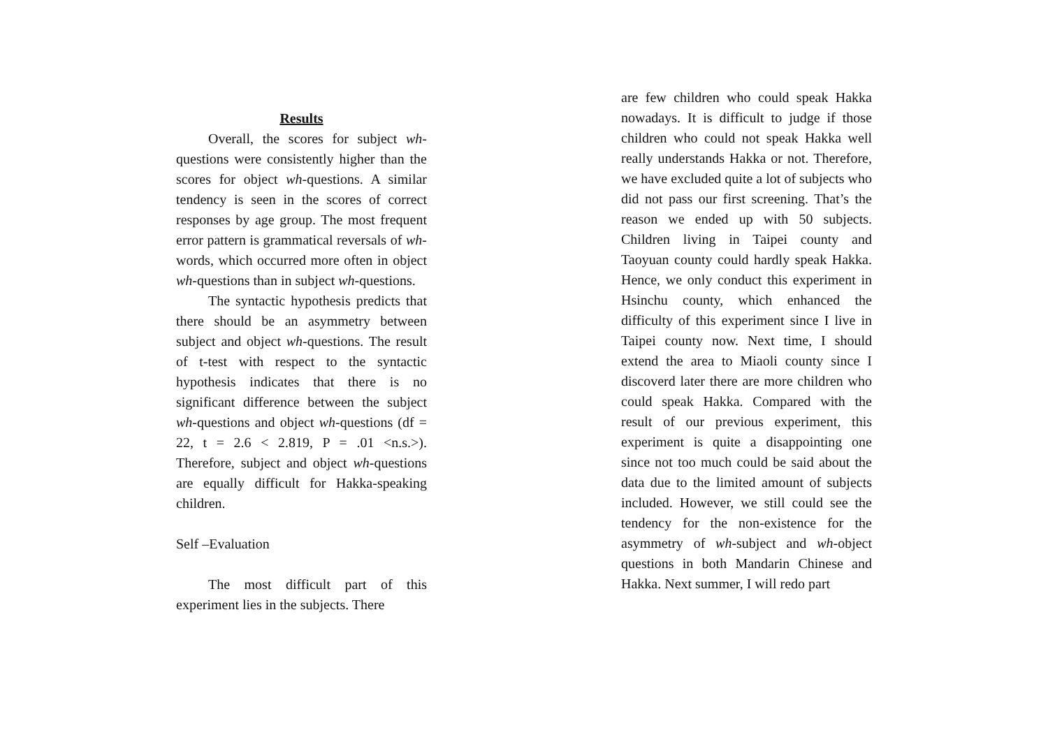Results
Overall, the scores for subject wh-questions were consistently higher than the scores for object wh-questions. A similar tendency is seen in the scores of correct responses by age group. The most frequent error pattern is grammatical reversals of wh-words, which occurred more often in object wh-questions than in subject wh-questions.
The syntactic hypothesis predicts that there should be an asymmetry between subject and object wh-questions. The result of t-test with respect to the syntactic hypothesis indicates that there is no significant difference between the subject wh-questions and object wh-questions (df = 22, t = 2.6 < 2.819, P = .01 <n.s.>). Therefore, subject and object wh-questions are equally difficult for Hakka-speaking children.
Self –Evaluation
The most difficult part of this experiment lies in the subjects. There
are few children who could speak Hakka nowadays. It is difficult to judge if those children who could not speak Hakka well really understands Hakka or not. Therefore, we have excluded quite a lot of subjects who did not pass our first screening. That’s the reason we ended up with 50 subjects. Children living in Taipei county and Taoyuan county could hardly speak Hakka. Hence, we only conduct this experiment in Hsinchu county, which enhanced the difficulty of this experiment since I live in Taipei county now. Next time, I should extend the area to Miaoli county since I discoverd later there are more children who could speak Hakka. Compared with the result of our previous experiment, this experiment is quite a disappointing one since not too much could be said about the data due to the limited amount of subjects included. However, we still could see the tendency for the non-existence for the asymmetry of wh-subject and wh-object questions in both Mandarin Chinese and Hakka. Next summer, I will redo part